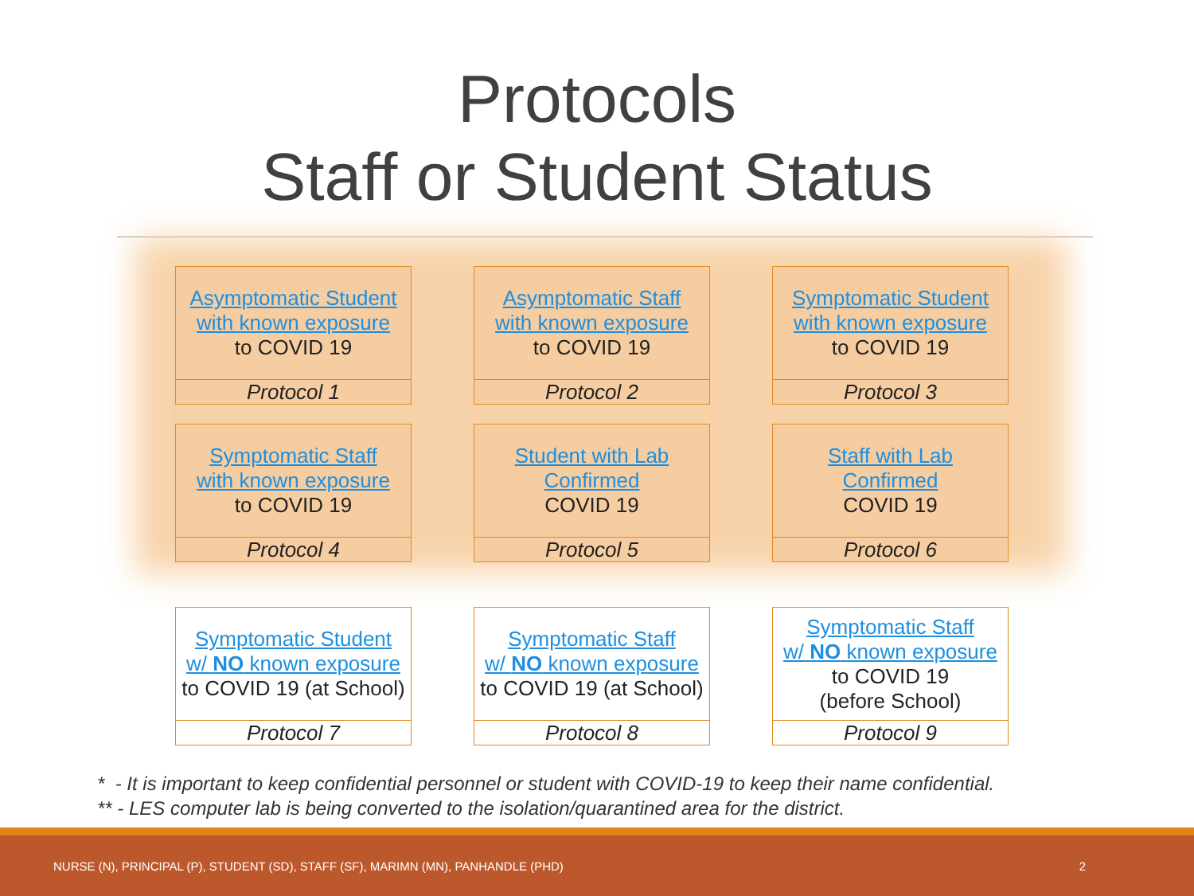Protocols
Staff or Student Status
Asymptomatic Student
with known exposure
to COVID 19
Protocol 1
Asymptomatic Staff
with known exposure
to COVID 19
Protocol 2
Symptomatic Student
with known exposure
to COVID 19
Protocol 3
Symptomatic Staff
with known exposure
to COVID 19
Protocol 4
Student with Lab
Confirmed
COVID 19
Protocol 5
Staff with Lab
Confirmed
COVID 19
Protocol 6
Symptomatic Student
w/ NO known exposure
to COVID 19 (at School)
Protocol 7
Symptomatic Staff
w/ NO known exposure
to COVID 19 (at School)
Protocol 8
Symptomatic Staff
w/ NO known exposure
to COVID 19
(before School)
Protocol 9
* - It is important to keep confidential personnel or student with COVID-19 to keep their name confidential.
** - LES computer lab is being converted to the isolation/quarantined area for the district.
NURSE (N), PRINCIPAL (P), STUDENT (SD), STAFF (SF), MARIMN (MN), PANHANDLE (PHD) 2